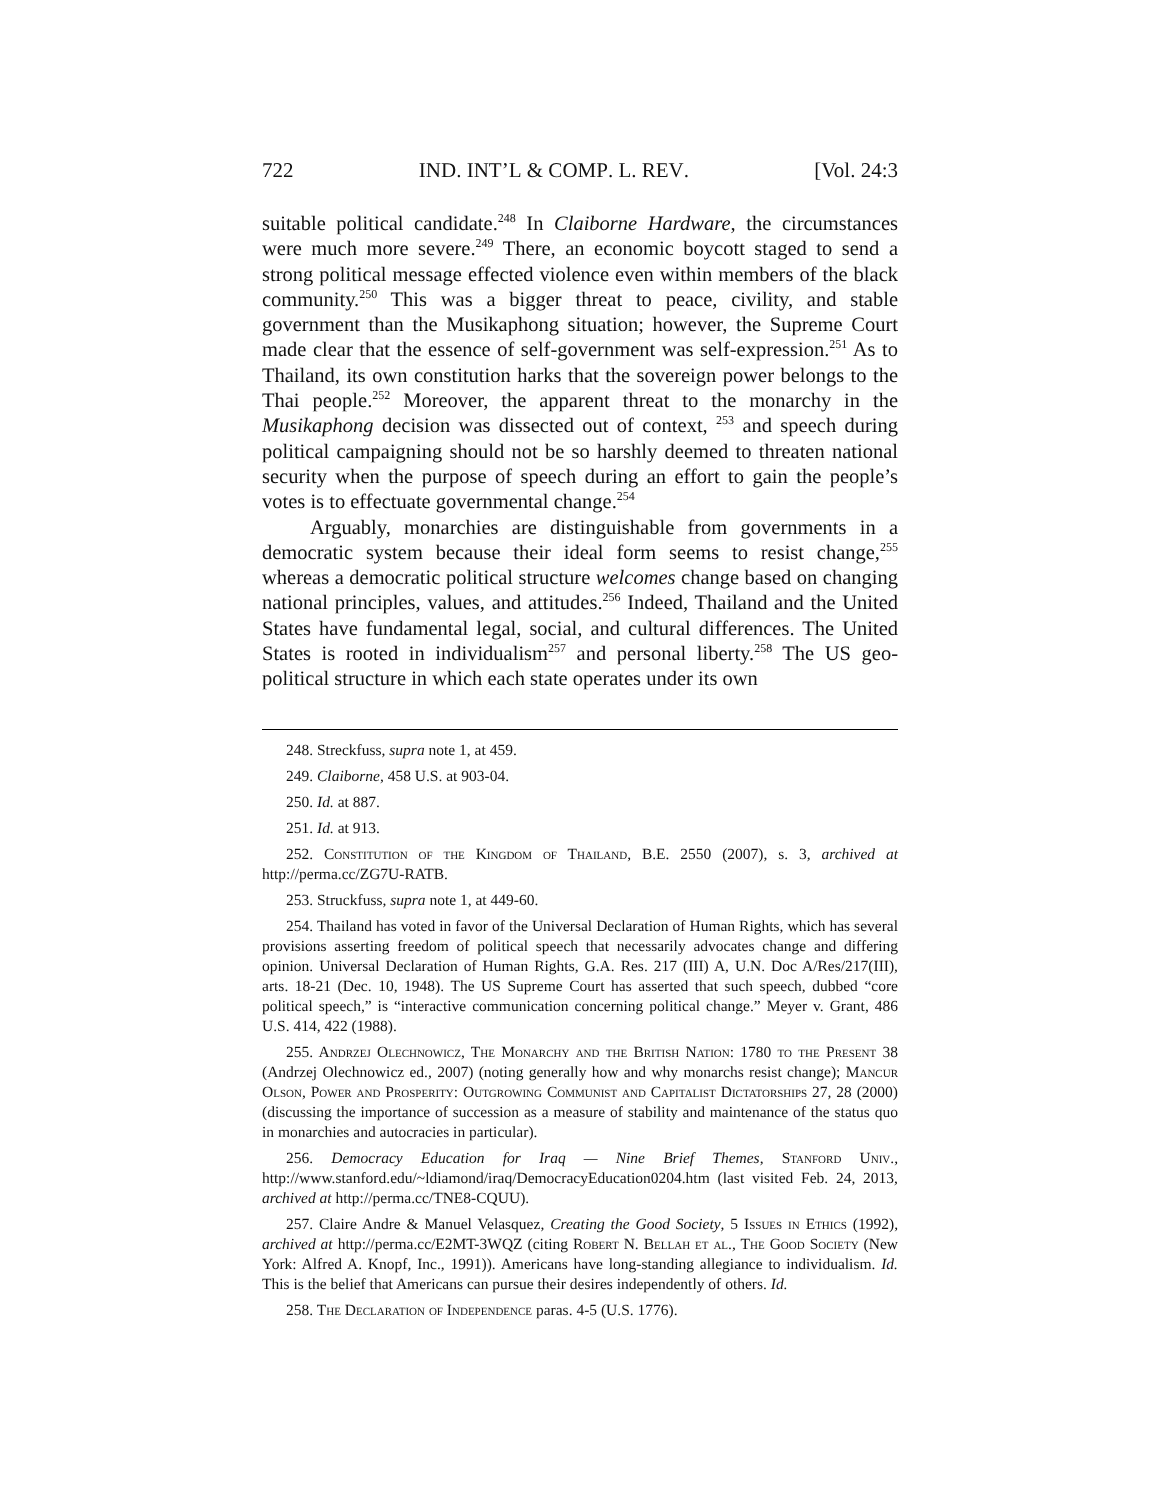722 IND. INT’L & COMP. L. REV. [Vol. 24:3
suitable political candidate.<sup>248</sup> In Claiborne Hardware, the circumstances were much more severe.<sup>249</sup> There, an economic boycott staged to send a strong political message effected violence even within members of the black community.<sup>250</sup> This was a bigger threat to peace, civility, and stable government than the Musikaphong situation; however, the Supreme Court made clear that the essence of self-government was self-expression.<sup>251</sup> As to Thailand, its own constitution harks that the sovereign power belongs to the Thai people.<sup>252</sup> Moreover, the apparent threat to the monarchy in the Musikaphong decision was dissected out of context, <sup>253</sup> and speech during political campaigning should not be so harshly deemed to threaten national security when the purpose of speech during an effort to gain the people’s votes is to effectuate governmental change.<sup>254</sup>
Arguably, monarchies are distinguishable from governments in a democratic system because their ideal form seems to resist change,<sup>255</sup> whereas a democratic political structure welcomes change based on changing national principles, values, and attitudes.<sup>256</sup> Indeed, Thailand and the United States have fundamental legal, social, and cultural differences. The United States is rooted in individualism<sup>257</sup> and personal liberty.<sup>258</sup> The US geo-political structure in which each state operates under its own
248. Streckfuss, supra note 1, at 459.
249. Claiborne, 458 U.S. at 903-04.
250. Id. at 887.
251. Id. at 913.
252. Constitution of the Kingdom of Thailand, B.E. 2550 (2007), s. 3, archived at http://perma.cc/ZG7U-RATB.
253. Struckfuss, supra note 1, at 449-60.
254. Thailand has voted in favor of the Universal Declaration of Human Rights, which has several provisions asserting freedom of political speech that necessarily advocates change and differing opinion. Universal Declaration of Human Rights, G.A. Res. 217 (III) A, U.N. Doc A/Res/217(III), arts. 18-21 (Dec. 10, 1948). The US Supreme Court has asserted that such speech, dubbed “core political speech,” is “interactive communication concerning political change.” Meyer v. Grant, 486 U.S. 414, 422 (1988).
255. Andrzej Olechnowicz, The Monarchy and the British Nation: 1780 to the Present 38 (Andrzej Olechnowicz ed., 2007) (noting generally how and why monarchs resist change); Mancur Olson, Power and Prosperity: Outgrowing Communist and Capitalist Dictatorships 27, 28 (2000) (discussing the importance of succession as a measure of stability and maintenance of the status quo in monarchies and autocracies in particular).
256. Democracy Education for Iraq — Nine Brief Themes, Stanford Univ., http://www.stanford.edu/~ldiamond/iraq/DemocracyEducation0204.htm (last visited Feb. 24, 2013, archived at http://perma.cc/TNE8-CQUU).
257. Claire Andre & Manuel Velasquez, Creating the Good Society, 5 Issues in Ethics (1992), archived at http://perma.cc/E2MT-3WQZ (citing Robert N. Bellah et al., The Good Society (New York: Alfred A. Knopf, Inc., 1991)). Americans have long-standing allegiance to individualism. Id. This is the belief that Americans can pursue their desires independently of others. Id.
258. The Declaration of Independence paras. 4-5 (U.S. 1776).